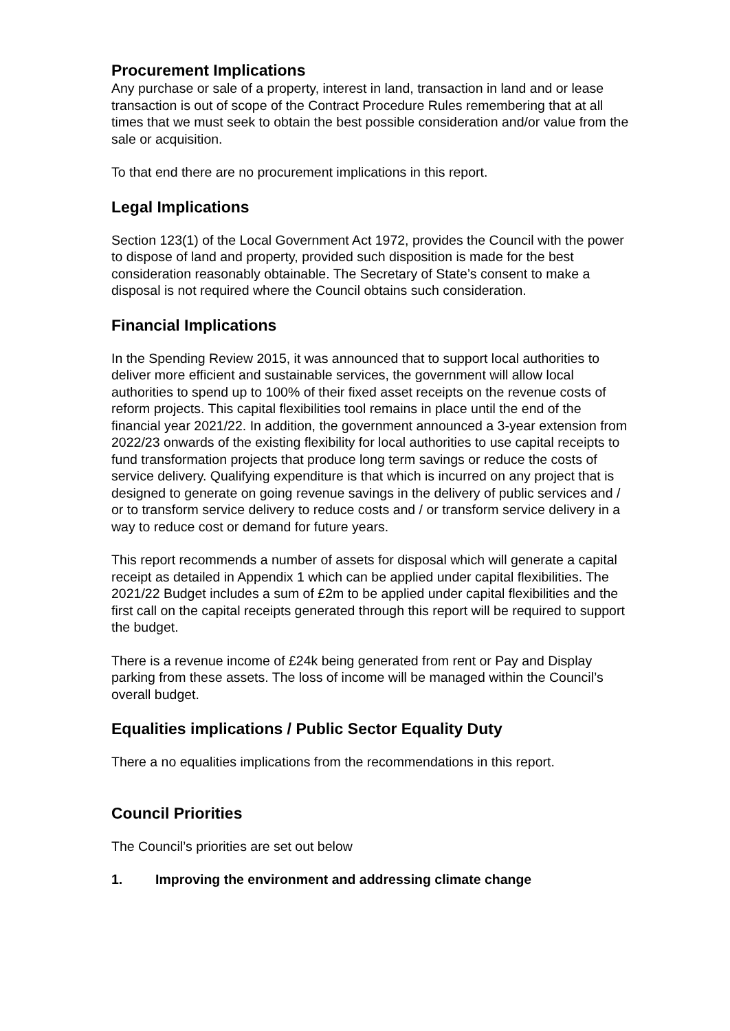Procurement Implications
Any purchase or sale of a property, interest in land, transaction in land and or lease transaction is out of scope of the Contract Procedure Rules remembering that at all times that we must seek to obtain the best possible consideration and/or value from the sale or acquisition.
To that end there are no procurement implications in this report.
Legal Implications
Section 123(1) of the Local Government Act 1972, provides the Council with the power to dispose of land and property, provided such disposition is made for the best consideration reasonably obtainable. The Secretary of State’s consent to make a disposal is not required where the Council obtains such consideration.
Financial Implications
In the Spending Review 2015, it was announced that to support local authorities to deliver more efficient and sustainable services, the government will allow local authorities to spend up to 100% of their fixed asset receipts on the revenue costs of reform projects. This capital flexibilities tool remains in place until the end of the financial year 2021/22. In addition, the government announced a 3-year extension from 2022/23 onwards of the existing flexibility for local authorities to use capital receipts to fund transformation projects that produce long term savings or reduce the costs of service delivery. Qualifying expenditure is that which is incurred on any project that is designed to generate on going revenue savings in the delivery of public services and / or to transform service delivery to reduce costs and / or transform service delivery in a way to reduce cost or demand for future years.
This report recommends a number of assets for disposal which will generate a capital receipt as detailed in Appendix 1 which can be applied under capital flexibilities. The 2021/22 Budget includes a sum of £2m to be applied under capital flexibilities and the first call on the capital receipts generated through this report will be required to support the budget.
There is a revenue income of £24k being generated from rent or Pay and Display parking from these assets. The loss of income will be managed within the Council’s overall budget.
Equalities implications / Public Sector Equality Duty
There a no equalities implications from the recommendations in this report.
Council Priorities
The Council’s priorities are set out below
1. Improving the environment and addressing climate change